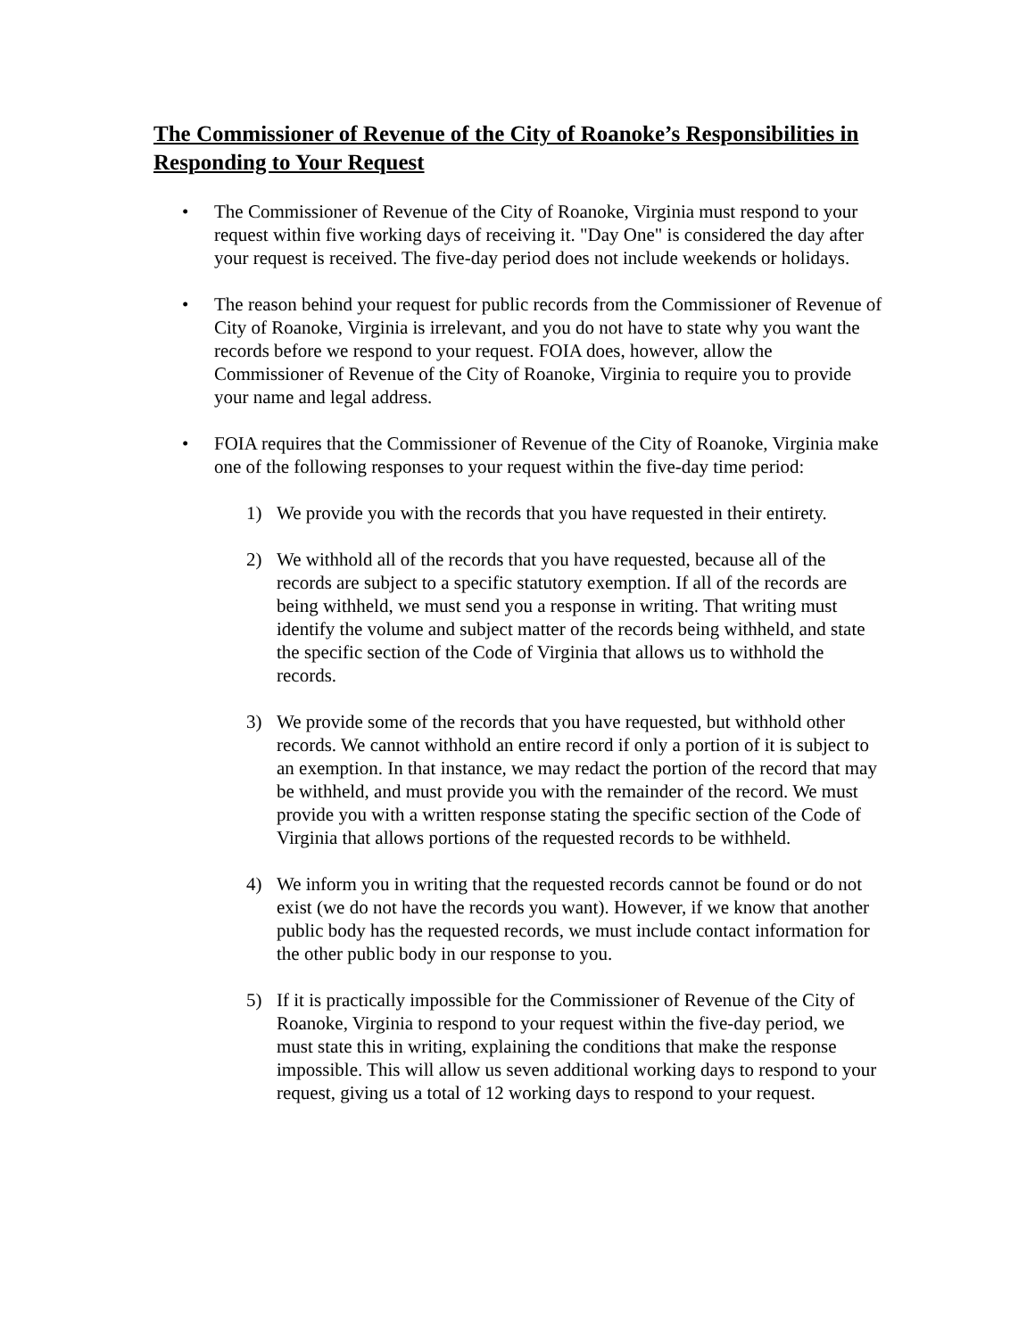The Commissioner of Revenue of the City of Roanoke’s Responsibilities in Responding to Your Request
• The Commissioner of Revenue of the City of Roanoke, Virginia must respond to your request within five working days of receiving it. "Day One" is considered the day after your request is received. The five-day period does not include weekends or holidays.
• The reason behind your request for public records from the Commissioner of Revenue of City of Roanoke, Virginia is irrelevant, and you do not have to state why you want the records before we respond to your request. FOIA does, however, allow the Commissioner of Revenue of the City of Roanoke, Virginia to require you to provide your name and legal address.
• FOIA requires that the Commissioner of Revenue of the City of Roanoke, Virginia make one of the following responses to your request within the five-day time period:
1) We provide you with the records that you have requested in their entirety.
2) We withhold all of the records that you have requested, because all of the records are subject to a specific statutory exemption. If all of the records are being withheld, we must send you a response in writing. That writing must identify the volume and subject matter of the records being withheld, and state the specific section of the Code of Virginia that allows us to withhold the records.
3) We provide some of the records that you have requested, but withhold other records. We cannot withhold an entire record if only a portion of it is subject to an exemption. In that instance, we may redact the portion of the record that may be withheld, and must provide you with the remainder of the record. We must provide you with a written response stating the specific section of the Code of Virginia that allows portions of the requested records to be withheld.
4) We inform you in writing that the requested records cannot be found or do not exist (we do not have the records you want). However, if we know that another public body has the requested records, we must include contact information for the other public body in our response to you.
5) If it is practically impossible for the Commissioner of Revenue of the City of Roanoke, Virginia to respond to your request within the five-day period, we must state this in writing, explaining the conditions that make the response impossible. This will allow us seven additional working days to respond to your request, giving us a total of 12 working days to respond to your request.